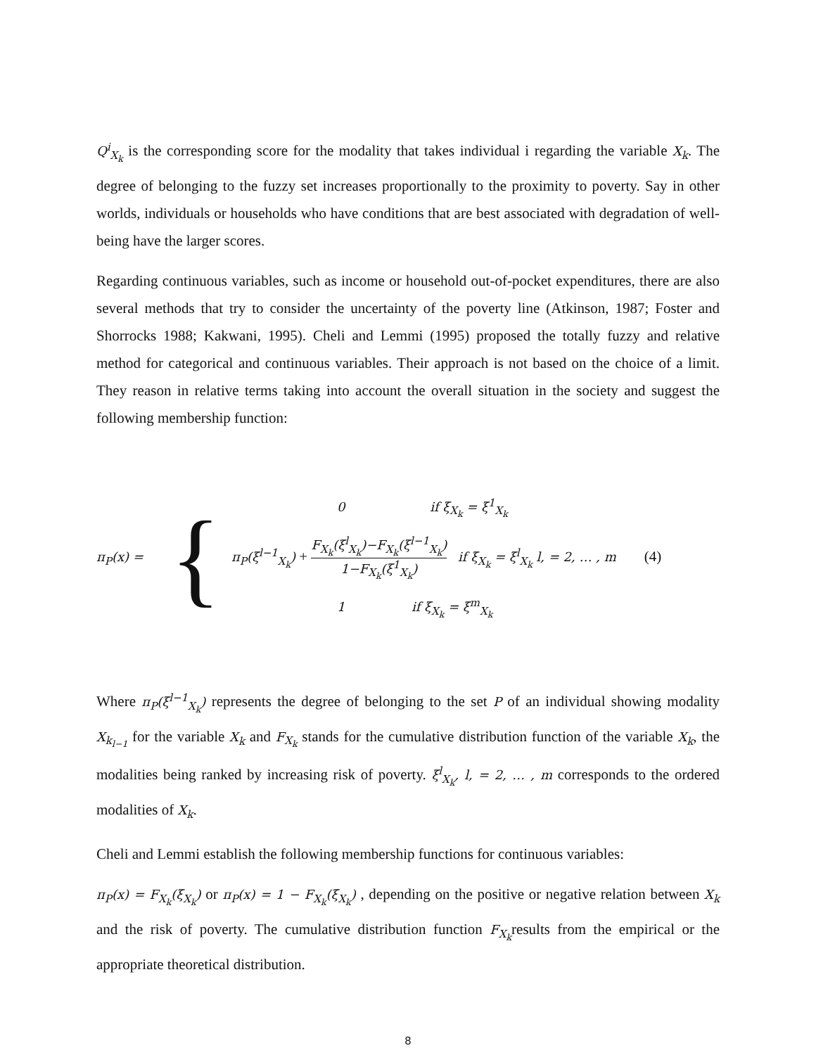Q<sup>i</sup><sub>X<sub>k</sub></sub> is the corresponding score for the modality that takes individual i regarding the variable X<sub>k</sub>. The degree of belonging to the fuzzy set increases proportionally to the proximity to poverty. Say in other worlds, individuals or households who have conditions that are best associated with degradation of well-being have the larger scores.
Regarding continuous variables, such as income or household out-of-pocket expenditures, there are also several methods that try to consider the uncertainty of the poverty line (Atkinson, 1987; Foster and Shorrocks 1988; Kakwani, 1995). Cheli and Lemmi (1995) proposed the totally fuzzy and relative method for categorical and continuous variables. Their approach is not based on the choice of a limit. They reason in relative terms taking into account the overall situation in the society and suggest the following membership function:
π<sub>P</sub>(x) =
{
0 if ξ<sub>X<sub>k</sub></sub> = ξ<sup>1</sup><sub>X<sub>k</sub></sub>
π<sub>P</sub>(ξ<sup>l−1</sup><sub>X<sub>k</sub></sub>) + F<sub>X<sub>k</sub></sub>(ξ<sup>l</sup><sub>X<sub>k</sub></sub>)−F<sub>X<sub>k</sub></sub>(ξ<sup>l−1</sup><sub>X<sub>k</sub></sub>) 1−F<sub>X<sub>k</sub></sub>(ξ<sup>1</sup><sub>X<sub>k</sub></sub>) if ξ<sub>X<sub>k</sub></sub> = ξ<sup>l</sup><sub>X<sub>k</sub></sub> l, = 2, … , m (4)
1 if ξ<sub>X<sub>k</sub></sub> = ξ<sup>m</sup><sub>X<sub>k</sub></sub>
Where π<sub>P</sub>(ξ<sup>l−1</sup><sub>X<sub>k</sub></sub>) represents the degree of belonging to the set P of an individual showing modality X<sub>k<sub>l−1</sub></sub> for the variable X<sub>k</sub> and F<sub>X<sub>k</sub></sub> stands for the cumulative distribution function of the variable X<sub>k</sub>, the modalities being ranked by increasing risk of poverty. ξ<sup>l</sup><sub>X<sub>k</sub></sub>, l, = 2, … , m corresponds to the ordered modalities of X<sub>k</sub>.
Cheli and Lemmi establish the following membership functions for continuous variables:
π<sub>P</sub>(x) = F<sub>X<sub>k</sub></sub>(ξ<sub>X<sub>k</sub></sub>) or π<sub>P</sub>(x) = 1 − F<sub>X<sub>k</sub></sub>(ξ<sub>X<sub>k</sub></sub>) , depending on the positive or negative relation between X<sub>k</sub> and the risk of poverty. The cumulative distribution function F<sub>X<sub>k</sub></sub>results from the empirical or the appropriate theoretical distribution.
8